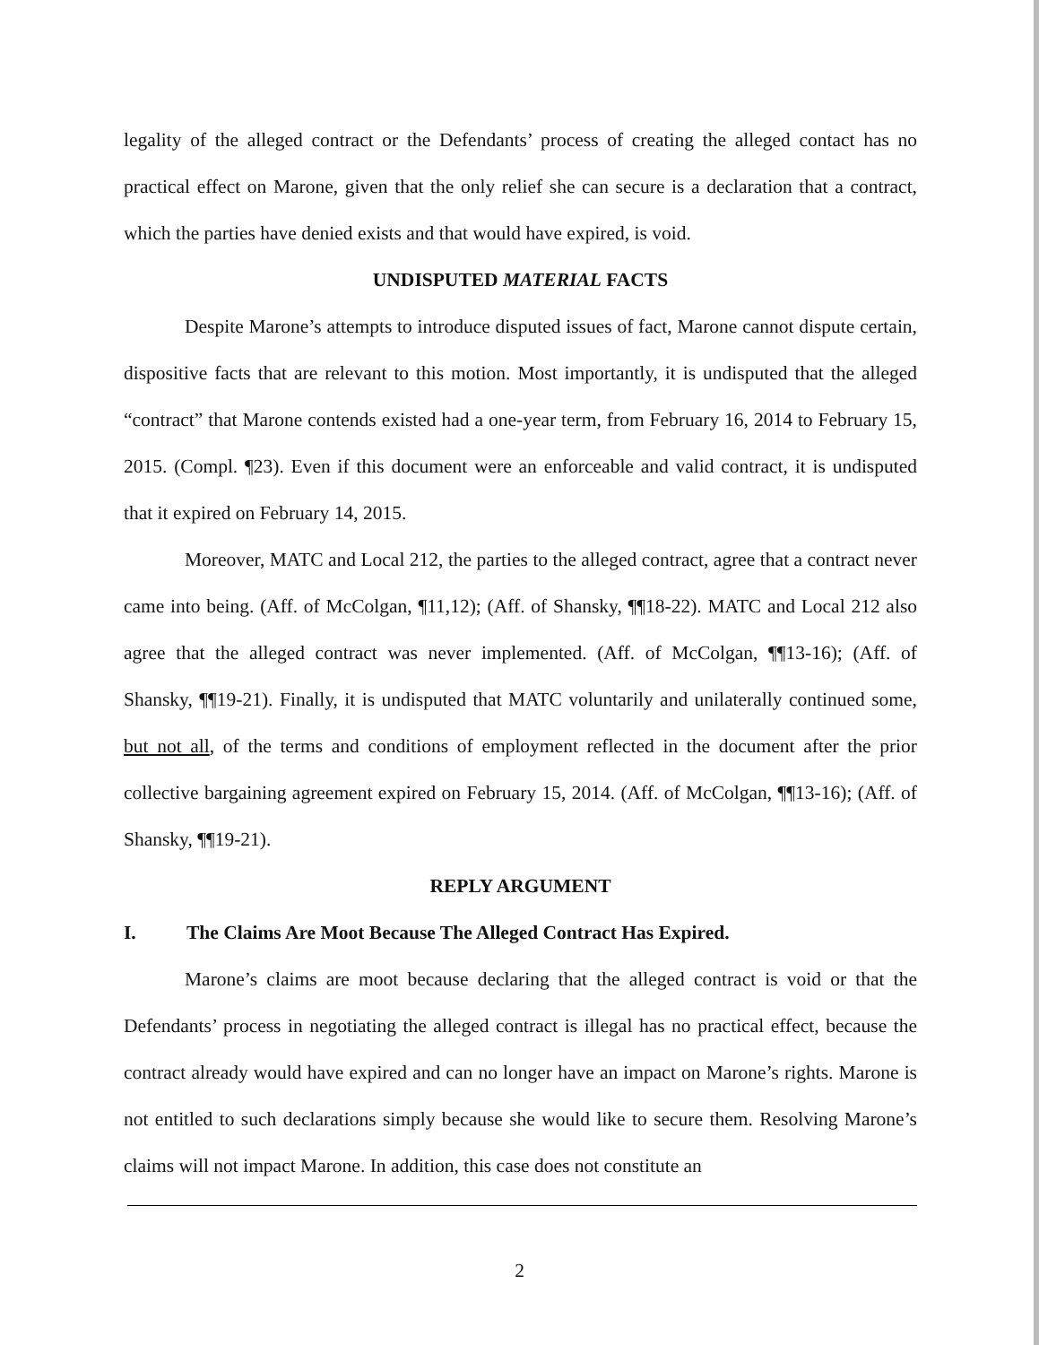legality of the alleged contract or the Defendants’ process of creating the alleged contact has no practical effect on Marone, given that the only relief she can secure is a declaration that a contract, which the parties have denied exists and that would have expired, is void.
UNDISPUTED MATERIAL FACTS
Despite Marone’s attempts to introduce disputed issues of fact, Marone cannot dispute certain, dispositive facts that are relevant to this motion. Most importantly, it is undisputed that the alleged “contract” that Marone contends existed had a one-year term, from February 16, 2014 to February 15, 2015. (Compl. ¶23). Even if this document were an enforceable and valid contract, it is undisputed that it expired on February 14, 2015.
Moreover, MATC and Local 212, the parties to the alleged contract, agree that a contract never came into being. (Aff. of McColgan, ¶11,12); (Aff. of Shansky, ¶¶18-22). MATC and Local 212 also agree that the alleged contract was never implemented. (Aff. of McColgan, ¶¶13-16); (Aff. of Shansky, ¶¶19-21). Finally, it is undisputed that MATC voluntarily and unilaterally continued some, but not all, of the terms and conditions of employment reflected in the document after the prior collective bargaining agreement expired on February 15, 2014. (Aff. of McColgan, ¶¶13-16); (Aff. of Shansky, ¶¶19-21).
REPLY ARGUMENT
I. The Claims Are Moot Because The Alleged Contract Has Expired.
Marone’s claims are moot because declaring that the alleged contract is void or that the Defendants’ process in negotiating the alleged contract is illegal has no practical effect, because the contract already would have expired and can no longer have an impact on Marone’s rights. Marone is not entitled to such declarations simply because she would like to secure them. Resolving Marone’s claims will not impact Marone. In addition, this case does not constitute an
2